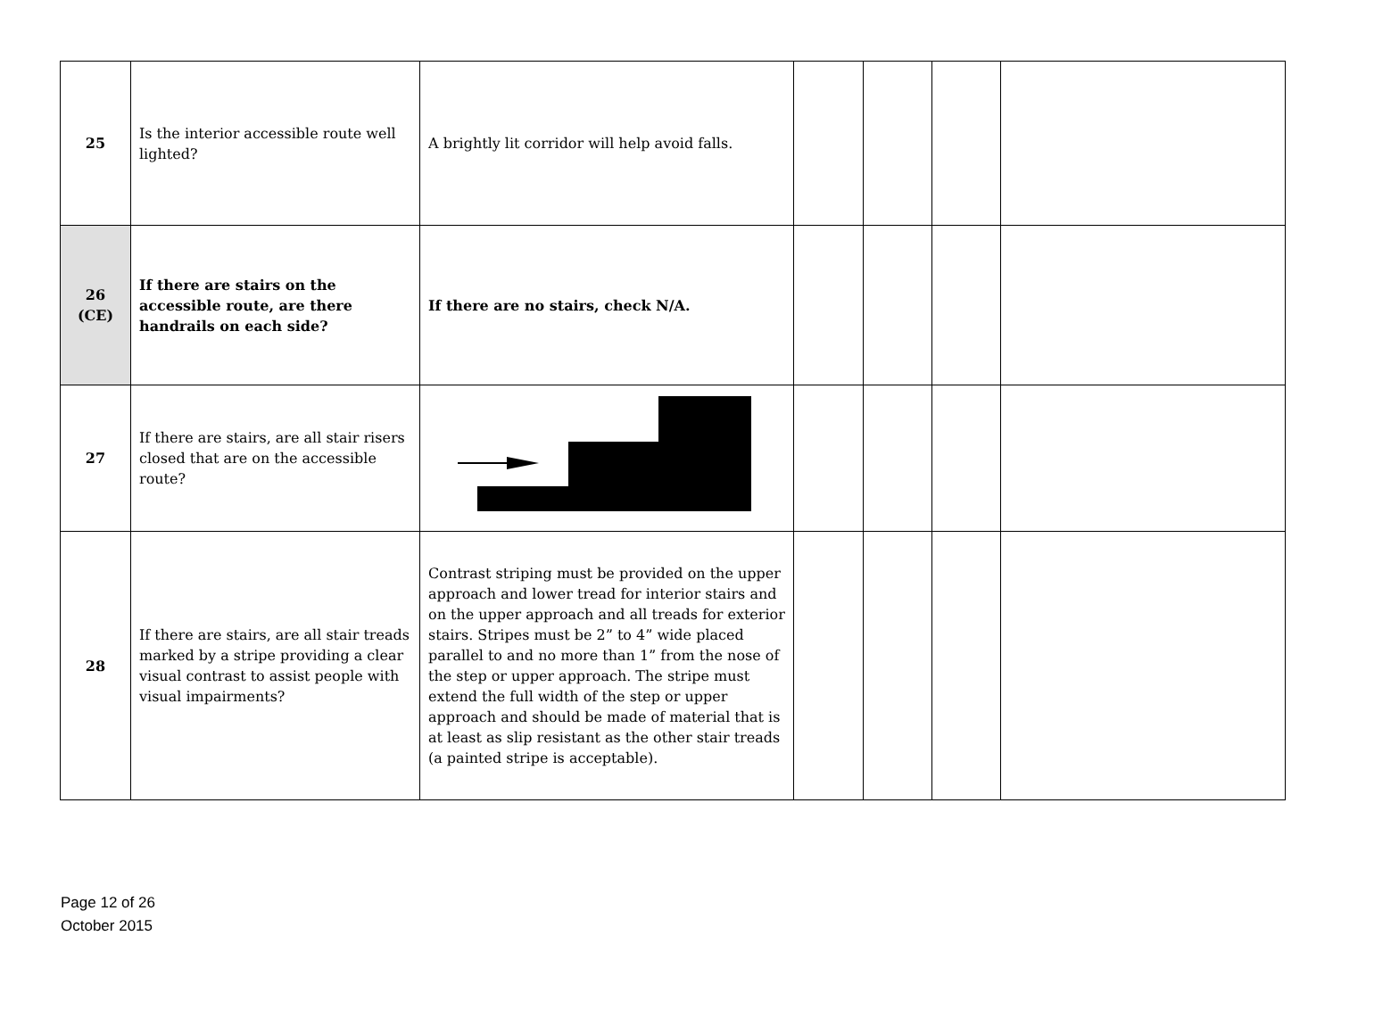| 25 | Is the interior accessible route well lighted? | A brightly lit corridor will help avoid falls. | | | | |
| 26 (CE) | If there are stairs on the accessible route, are there handrails on each side? | If there are no stairs, check N/A. | | | | |
| 27 | If there are stairs, are all stair risers closed that are on the accessible route? | | | | | |
| 28 | If there are stairs, are all stair treads marked by a stripe providing a clear visual contrast to assist people with visual impairments? | Contrast striping must be provided on the upper approach and lower tread for interior stairs and on the upper approach and all treads for exterior stairs. Stripes must be 2” to 4” wide placed parallel to and no more than 1” from the nose of the step or upper approach. The stripe must extend the full width of the step or upper approach and should be made of material that is at least as slip resistant as the other stair treads (a painted stripe is acceptable). | | | | |
Page 12 of 26
October 2015